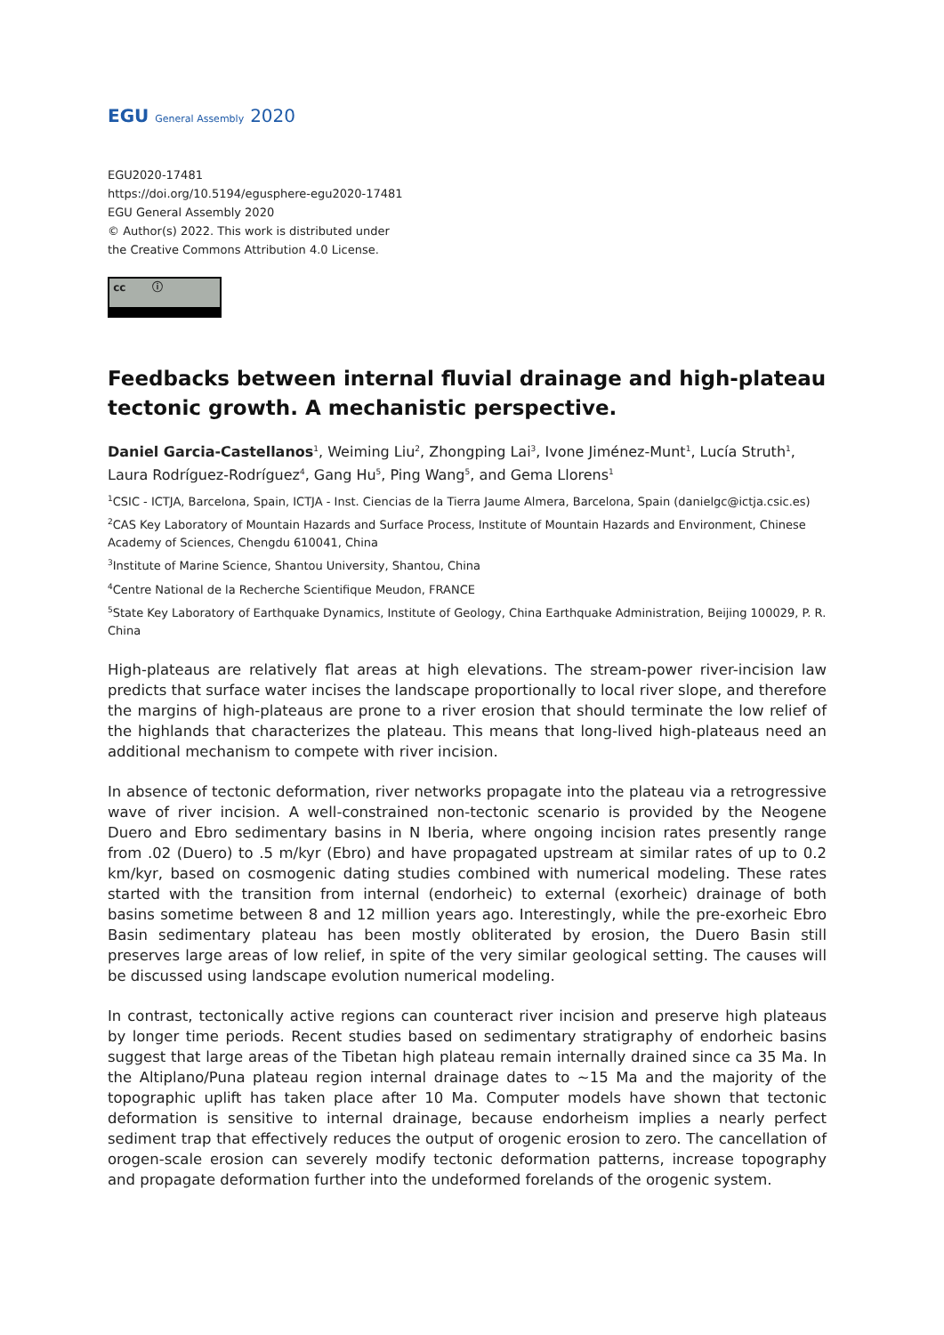EGU General Assembly 2020
EGU2020-17481
https://doi.org/10.5194/egusphere-egu2020-17481
EGU General Assembly 2020
© Author(s) 2022. This work is distributed under
the Creative Commons Attribution 4.0 License.
cc ⓘ
Feedbacks between internal fluvial drainage and high-plateau tectonic growth. A mechanistic perspective.
Daniel Garcia-Castellanos<sup>1</sup>, Weiming Liu<sup>2</sup>, Zhongping Lai<sup>3</sup>, Ivone Jiménez-Munt<sup>1</sup>, Lucía Struth<sup>1</sup>, Laura Rodríguez-Rodríguez<sup>4</sup>, Gang Hu<sup>5</sup>, Ping Wang<sup>5</sup>, and Gema Llorens<sup>1</sup>
<sup>1</sup> CSIC - ICTJA, Barcelona, Spain, ICTJA - Inst. Ciencias de la Tierra Jaume Almera, Barcelona, Spain (danielgc@ictja.csic.es)
<sup>2</sup> CAS Key Laboratory of Mountain Hazards and Surface Process, Institute of Mountain Hazards and Environment, Chinese Academy of Sciences, Chengdu 610041, China
<sup>3</sup> Institute of Marine Science, Shantou University, Shantou, China
<sup>4</sup> Centre National de la Recherche Scientifique Meudon, FRANCE
<sup>5</sup> State Key Laboratory of Earthquake Dynamics, Institute of Geology, China Earthquake Administration, Beijing 100029, P. R. China
High-plateaus are relatively flat areas at high elevations. The stream-power river-incision law predicts that surface water incises the landscape proportionally to local river slope, and therefore the margins of high-plateaus are prone to a river erosion that should terminate the low relief of the highlands that characterizes the plateau. This means that long-lived high-plateaus need an additional mechanism to compete with river incision.
In absence of tectonic deformation, river networks propagate into the plateau via a retrogressive wave of river incision. A well-constrained non-tectonic scenario is provided by the Neogene Duero and Ebro sedimentary basins in N Iberia, where ongoing incision rates presently range from .02 (Duero) to .5 m/kyr (Ebro) and have propagated upstream at similar rates of up to 0.2 km/kyr, based on cosmogenic dating studies combined with numerical modeling. These rates started with the transition from internal (endorheic) to external (exorheic) drainage of both basins sometime between 8 and 12 million years ago. Interestingly, while the pre-exorheic Ebro Basin sedimentary plateau has been mostly obliterated by erosion, the Duero Basin still preserves large areas of low relief, in spite of the very similar geological setting. The causes will be discussed using landscape evolution numerical modeling.
In contrast, tectonically active regions can counteract river incision and preserve high plateaus by longer time periods. Recent studies based on sedimentary stratigraphy of endorheic basins suggest that large areas of the Tibetan high plateau remain internally drained since ca 35 Ma. In the Altiplano/Puna plateau region internal drainage dates to ~15 Ma and the majority of the topographic uplift has taken place after 10 Ma. Computer models have shown that tectonic deformation is sensitive to internal drainage, because endorheism implies a nearly perfect sediment trap that effectively reduces the output of orogenic erosion to zero. The cancellation of orogen-scale erosion can severely modify tectonic deformation patterns, increase topography and propagate deformation further into the undeformed forelands of the orogenic system.